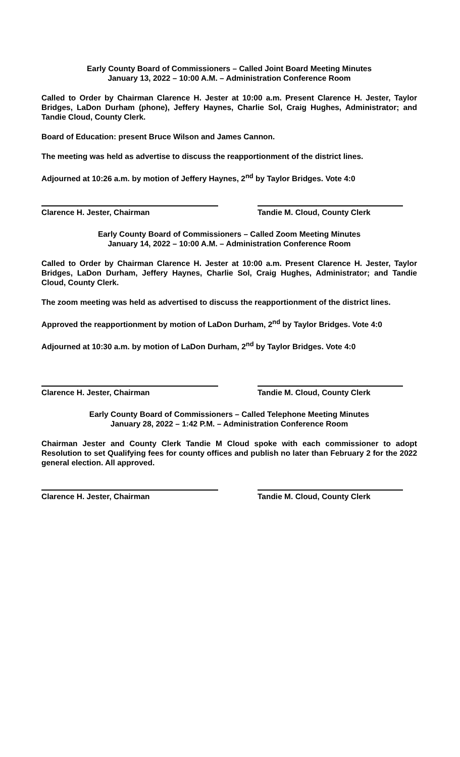Early County Board of Commissioners – Called Joint Board Meeting Minutes
January 13, 2022 – 10:00 A.M. – Administration Conference Room
Called to Order by Chairman Clarence H. Jester at 10:00 a.m. Present Clarence H. Jester, Taylor Bridges, LaDon Durham (phone), Jeffery Haynes, Charlie Sol, Craig Hughes, Administrator; and Tandie Cloud, County Clerk.
Board of Education: present Bruce Wilson and James Cannon.
The meeting was held as advertise to discuss the reapportionment of the district lines.
Adjourned at 10:26 a.m. by motion of Jeffery Haynes, 2<sup>nd</sup> by Taylor Bridges. Vote 4:0
Clarence H. Jester, Chairman Tandie M. Cloud, County Clerk
Early County Board of Commissioners – Called Zoom Meeting Minutes
January 14, 2022 – 10:00 A.M. – Administration Conference Room
Called to Order by Chairman Clarence H. Jester at 10:00 a.m. Present Clarence H. Jester, Taylor Bridges, LaDon Durham, Jeffery Haynes, Charlie Sol, Craig Hughes, Administrator; and Tandie Cloud, County Clerk.
The zoom meeting was held as advertised to discuss the reapportionment of the district lines.
Approved the reapportionment by motion of LaDon Durham, 2<sup>nd</sup> by Taylor Bridges. Vote 4:0
Adjourned at 10:30 a.m. by motion of LaDon Durham, 2<sup>nd</sup> by Taylor Bridges. Vote 4:0
Clarence H. Jester, Chairman Tandie M. Cloud, County Clerk
Early County Board of Commissioners – Called Telephone Meeting Minutes
January 28, 2022 – 1:42 P.M. – Administration Conference Room
Chairman Jester and County Clerk Tandie M Cloud spoke with each commissioner to adopt Resolution to set Qualifying fees for county offices and publish no later than February 2 for the 2022 general election. All approved.
Clarence H. Jester, Chairman Tandie M. Cloud, County Clerk